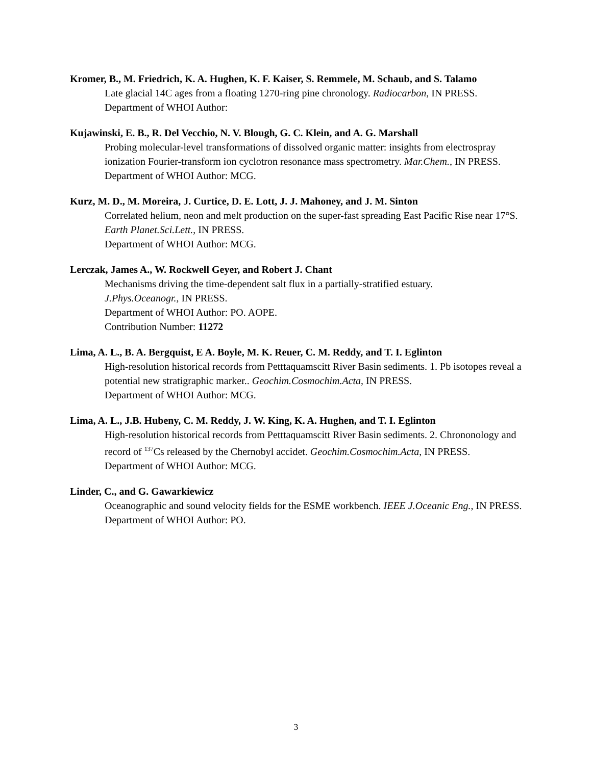Kromer, B., M. Friedrich, K. A. Hughen, K. F. Kaiser, S. Remmele, M. Schaub, and S. Talamo
Late glacial 14C ages from a floating 1270-ring pine chronology. Radiocarbon, IN PRESS.
Department of WHOI Author:
Kujawinski, E. B., R. Del Vecchio, N. V. Blough, G. C. Klein, and A. G. Marshall
Probing molecular-level transformations of dissolved organic matter: insights from electrospray ionization Fourier-transform ion cyclotron resonance mass spectrometry. Mar.Chem., IN PRESS.
Department of WHOI Author: MCG.
Kurz, M. D., M. Moreira, J. Curtice, D. E. Lott, J. J. Mahoney, and J. M. Sinton
Correlated helium, neon and melt production on the super-fast spreading East Pacific Rise near 17°S. Earth Planet.Sci.Lett., IN PRESS.
Department of WHOI Author: MCG.
Lerczak, James A., W. Rockwell Geyer, and Robert J. Chant
Mechanisms driving the time-dependent salt flux in a partially-stratified estuary.
J.Phys.Oceanogr., IN PRESS.
Department of WHOI Author: PO. AOPE.
Contribution Number: 11272
Lima, A. L., B. A. Bergquist, E A. Boyle, M. K. Reuer, C. M. Reddy, and T. I. Eglinton
High-resolution historical records from Petttaquamscitt River Basin sediments. 1. Pb isotopes reveal a potential new stratigraphic marker.. Geochim.Cosmochim.Acta, IN PRESS.
Department of WHOI Author: MCG.
Lima, A. L., J.B. Hubeny, C. M. Reddy, J. W. King, K. A. Hughen, and T. I. Eglinton
High-resolution historical records from Petttaquamscitt River Basin sediments. 2. Chrononology and record of <sup>137</sup>Cs released by the Chernobyl accidet. Geochim.Cosmochim.Acta, IN PRESS.
Department of WHOI Author: MCG.
Linder, C., and G. Gawarkiewicz
Oceanographic and sound velocity fields for the ESME workbench. IEEE J.Oceanic Eng., IN PRESS.
Department of WHOI Author: PO.
3